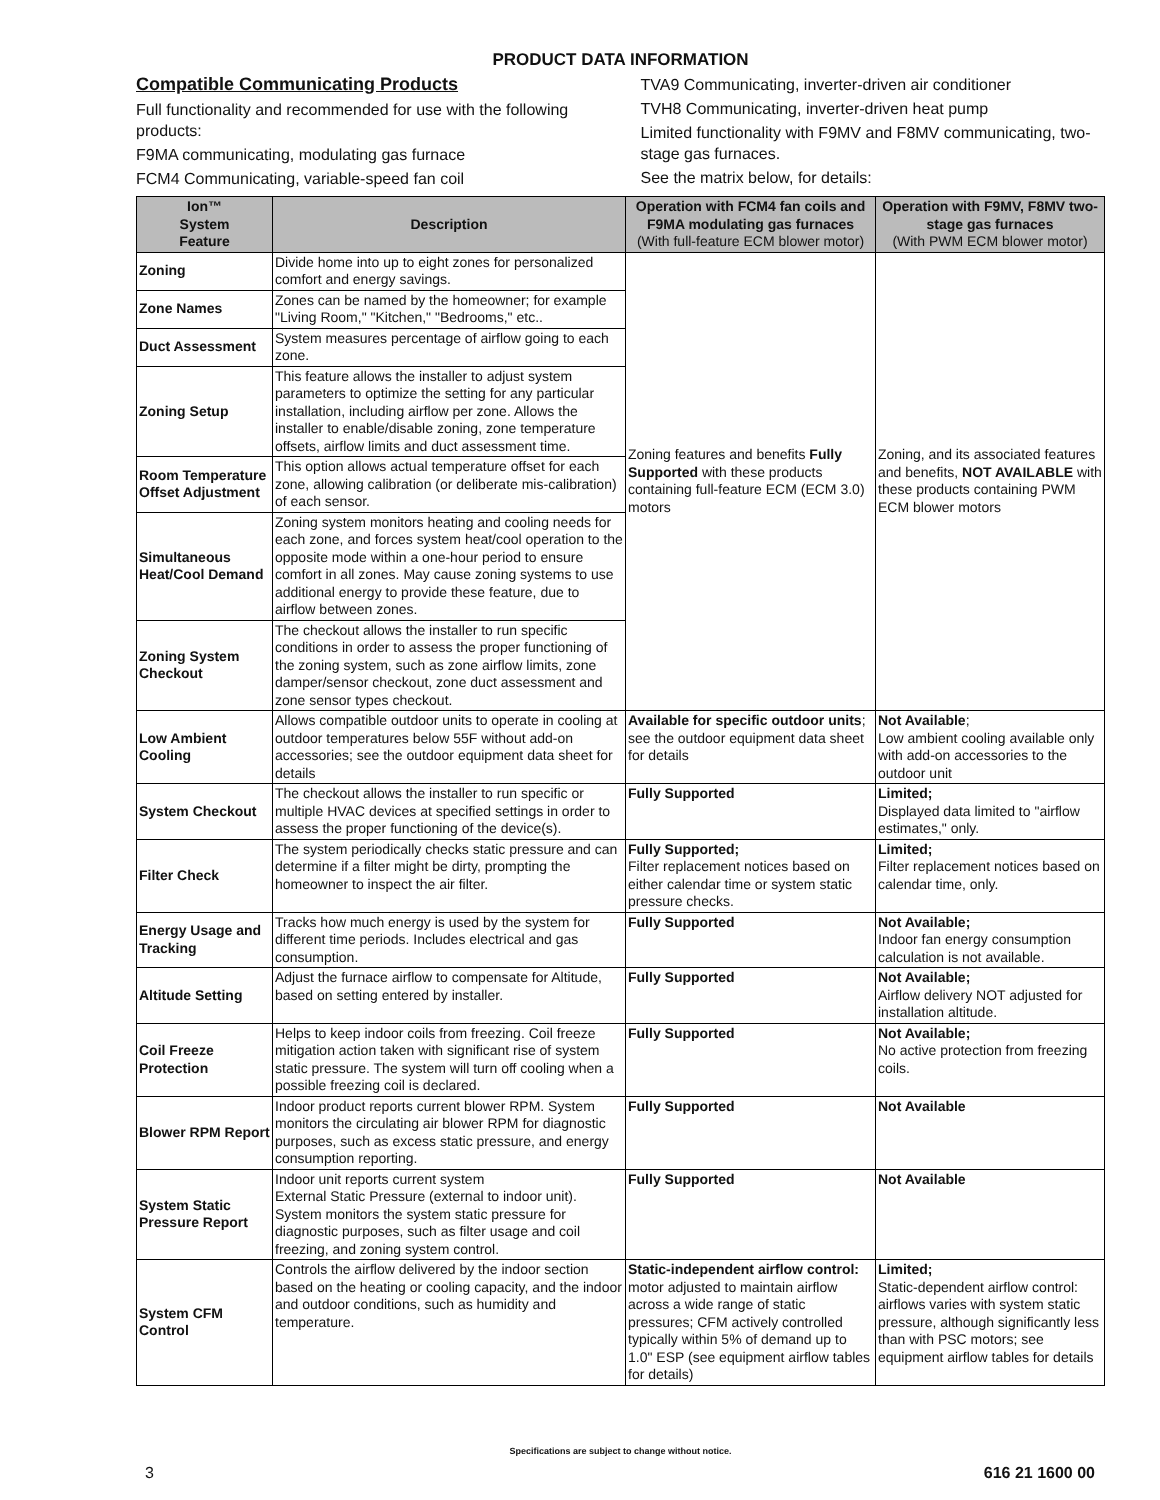PRODUCT DATA INFORMATION
Compatible Communicating Products
Full functionality and recommended for use with the following products:
F9MA communicating, modulating gas furnace
FCM4 Communicating, variable-speed fan coil
TVA9 Communicating, inverter-driven air conditioner
TVH8 Communicating, inverter-driven heat pump
Limited functionality with F9MV and F8MV communicating, two-stage gas furnaces.
See the matrix below, for details:
| Ion™ System Feature | Description | Operation with FCM4 fan coils and F9MA modulating gas furnaces (With full-feature ECM blower motor) | Operation with F9MV, F8MV two-stage gas furnaces (With PWM ECM blower motor) |
| --- | --- | --- | --- |
| Zoning | Divide home into up to eight zones for personalized comfort and energy savings. | Zoning features and benefits Fully Supported with these products containing full-feature ECM (ECM 3.0) motors | Zoning, and its associated features and benefits, NOT AVAILABLE with these products containing PWM ECM blower motors |
| Zone Names | Zones can be named by the homeowner; for example "Living Room," "Kitchen," "Bedrooms," etc.. | | |
| Duct Assessment | System measures percentage of airflow going to each zone. | | |
| Zoning Setup | This feature allows the installer to adjust system parameters to optimize the setting for any particular installation, including airflow per zone. Allows the installer to enable/disable zoning, zone temperature offsets, airflow limits and duct assessment time. | | |
| Room Temperature Offset Adjustment | This option allows actual temperature offset for each zone, allowing calibration (or deliberate mis-calibration) of each sensor. | | |
| Simultaneous Heat/Cool Demand | Zoning system monitors heating and cooling needs for each zone, and forces system heat/cool operation to the opposite mode within a one-hour period to ensure comfort in all zones. May cause zoning systems to use additional energy to provide these feature, due to airflow between zones. | | |
| Zoning System Checkout | The checkout allows the installer to run specific conditions in order to assess the proper functioning of the zoning system, such as zone airflow limits, zone damper/sensor checkout, zone duct assessment and zone sensor types checkout. | | |
| Low Ambient Cooling | Allows compatible outdoor units to operate in cooling at outdoor temperatures below 55F without add-on accessories; see the outdoor equipment data sheet for details | Available for specific outdoor units ; see the outdoor equipment data sheet for details | Not Available ; Low ambient cooling available only with add-on accessories to the outdoor unit |
| System Checkout | The checkout allows the installer to run specific or multiple HVAC devices at specified settings in order to assess the proper functioning of the device(s). | Fully Supported | Limited; Displayed data limited to "airflow estimates," only. |
| Filter Check | The system periodically checks static pressure and can determine if a filter might be dirty, prompting the homeowner to inspect the air filter. | Fully Supported; Filter replacement notices based on either calendar time or system static pressure checks. | Limited; Filter replacement notices based on calendar time, only. |
| Energy Usage and Tracking | Tracks how much energy is used by the system for different time periods. Includes electrical and gas consumption. | Fully Supported | Not Available; Indoor fan energy consumption calculation is not available. |
| Altitude Setting | Adjust the furnace airflow to compensate for Altitude, based on setting entered by installer. | Fully Supported | Not Available; Airflow delivery NOT adjusted for installation altitude. |
| Coil Freeze Protection | Helps to keep indoor coils from freezing. Coil freeze mitigation action taken with significant rise of system static pressure. The system will turn off cooling when a possible freezing coil is declared. | Fully Supported | Not Available; No active protection from freezing coils. |
| Blower RPM Report | Indoor product reports current blower RPM. System monitors the circulating air blower RPM for diagnostic purposes, such as excess static pressure, and energy consumption reporting. | Fully Supported | Not Available |
| System Static Pressure Report | Indoor unit reports current system External Static Pressure (external to indoor unit). System monitors the system static pressure for diagnostic purposes, such as filter usage and coil freezing, and zoning system control. | Fully Supported | Not Available |
| System CFM Control | Controls the airflow delivered by the indoor section based on the heating or cooling capacity, and the indoor and outdoor conditions, such as humidity and temperature. | Static-independent airflow control: motor adjusted to maintain airflow across a wide range of static pressures; CFM actively controlled typically within 5% of demand up to 1.0" ESP (see equipment airflow tables for details) | Limited; Static-dependent airflow control: airflows varies with system static pressure, although significantly less than with PSC motors; see equipment airflow tables for details |
Specifications are subject to change without notice.
3 616 21 1600 00